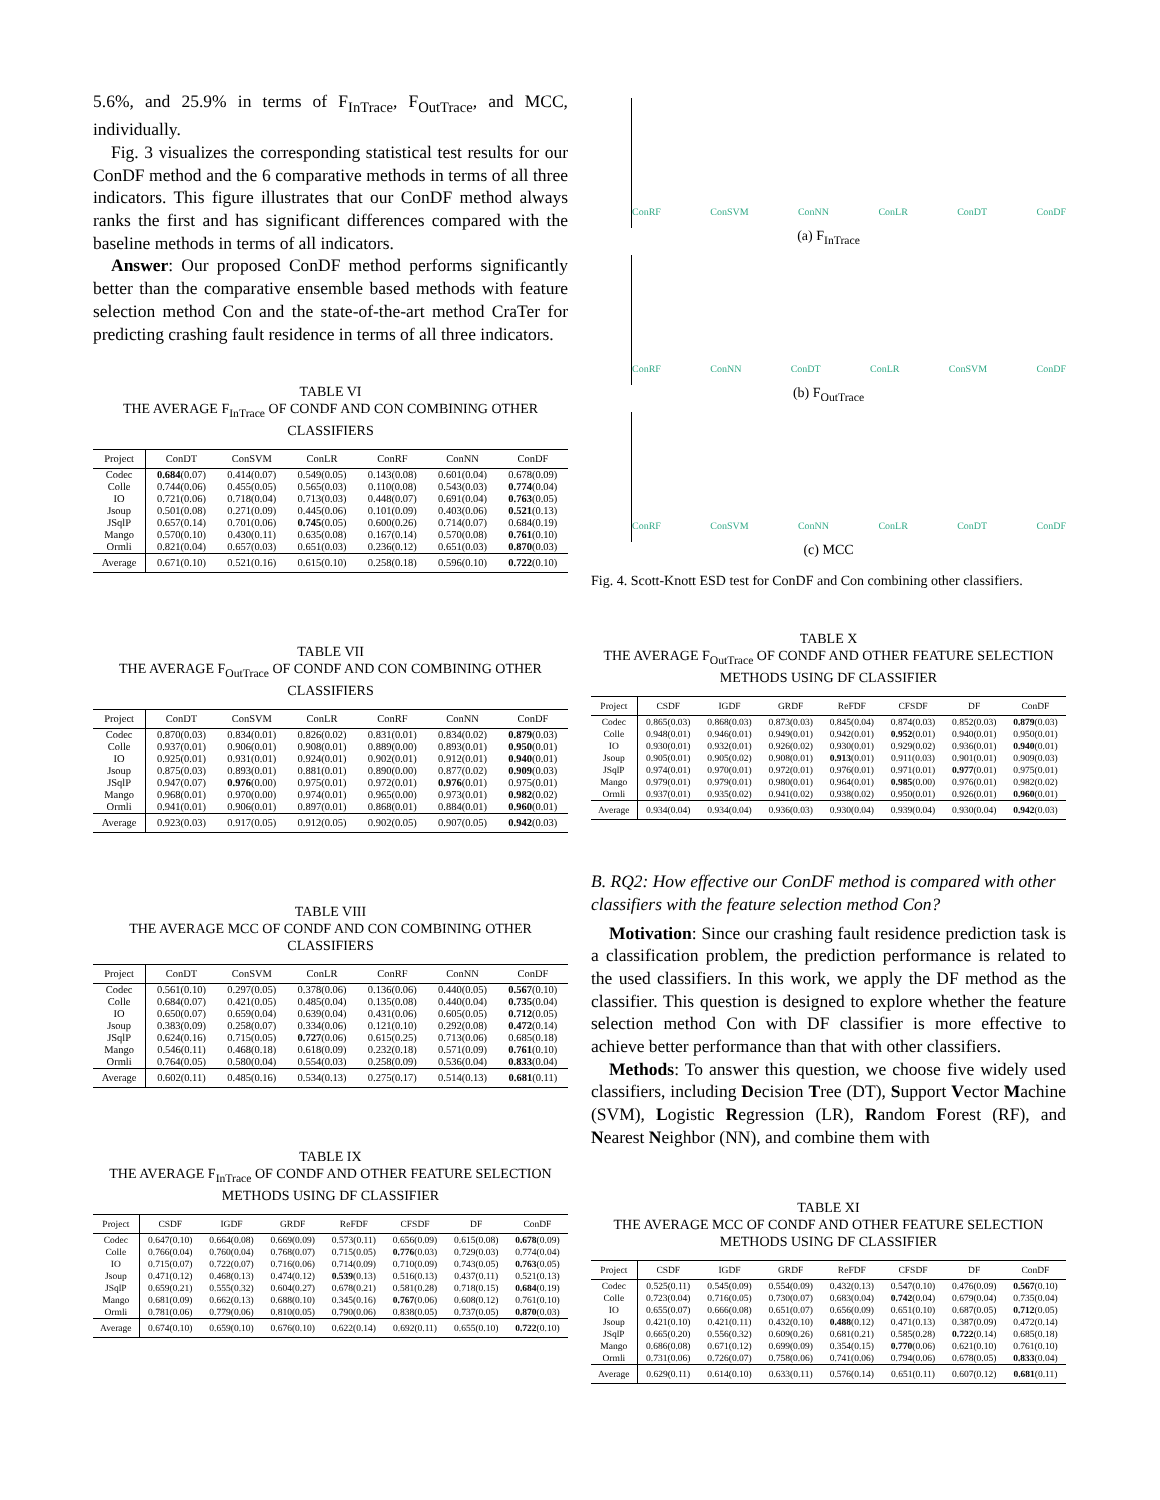5.6%, and 25.9% in terms of F<sub>InTrace</sub>, F<sub>OutTrace</sub>, and MCC, individually.
Fig. 3 visualizes the corresponding statistical test results for our ConDF method and the 6 comparative methods in terms of all three indicators. This figure illustrates that our ConDF method always ranks the first and has significant differences compared with the baseline methods in terms of all indicators.
Answer: Our proposed ConDF method performs significantly better than the comparative ensemble based methods with feature selection method Con and the state-of-the-art method CraTer for predicting crashing fault residence in terms of all three indicators.
TABLE VI
THE AVERAGE F<sub>InTrace</sub> OF CONDF AND CON COMBINING OTHER CLASSIFIERS
| Project | ConDT | ConSVM | ConLR | ConRF | ConNN | ConDF |
| --- | --- | --- | --- | --- | --- | --- |
| Codec | 0.684 (0.07) | 0.414(0.07) | 0.549(0.05) | 0.143(0.08) | 0.601(0.04) | 0.678(0.09) |
| Colle | 0.744(0.06) | 0.455(0.05) | 0.565(0.03) | 0.110(0.08) | 0.543(0.03) | 0.774 (0.04) |
| IO | 0.721(0.06) | 0.718(0.04) | 0.713(0.03) | 0.448(0.07) | 0.691(0.04) | 0.763 (0.05) |
| Jsoup | 0.501(0.08) | 0.271(0.09) | 0.445(0.06) | 0.101(0.09) | 0.403(0.06) | 0.521 (0.13) |
| JSqlP | 0.657(0.14) | 0.701(0.06) | 0.745 (0.05) | 0.600(0.26) | 0.714(0.07) | 0.684(0.19) |
| Mango | 0.570(0.10) | 0.430(0.11) | 0.635(0.08) | 0.167(0.14) | 0.570(0.08) | 0.761 (0.10) |
| Ormli | 0.821(0.04) | 0.657(0.03) | 0.651(0.03) | 0.236(0.12) | 0.651(0.03) | 0.870 (0.03) |
| Average | 0.671(0.10) | 0.521(0.16) | 0.615(0.10) | 0.258(0.18) | 0.596(0.10) | 0.722 (0.10) |
TABLE VII
THE AVERAGE F<sub>OutTrace</sub> OF CONDF AND CON COMBINING OTHER CLASSIFIERS
| Project | ConDT | ConSVM | ConLR | ConRF | ConNN | ConDF |
| --- | --- | --- | --- | --- | --- | --- |
| Codec | 0.870(0.03) | 0.834(0.01) | 0.826(0.02) | 0.831(0.01) | 0.834(0.02) | 0.879 (0.03) |
| Colle | 0.937(0.01) | 0.906(0.01) | 0.908(0.01) | 0.889(0.00) | 0.893(0.01) | 0.950 (0.01) |
| IO | 0.925(0.01) | 0.931(0.01) | 0.924(0.01) | 0.902(0.01) | 0.912(0.01) | 0.940 (0.01) |
| Jsoup | 0.875(0.03) | 0.893(0.01) | 0.881(0.01) | 0.890(0.00) | 0.877(0.02) | 0.909 (0.03) |
| JSqlP | 0.947(0.07) | 0.976 (0.00) | 0.975(0.01) | 0.972(0.01) | 0.976 (0.01) | 0.975(0.01) |
| Mango | 0.968(0.01) | 0.970(0.00) | 0.974(0.01) | 0.965(0.00) | 0.973(0.01) | 0.982 (0.02) |
| Ormli | 0.941(0.01) | 0.906(0.01) | 0.897(0.01) | 0.868(0.01) | 0.884(0.01) | 0.960 (0.01) |
| Average | 0.923(0.03) | 0.917(0.05) | 0.912(0.05) | 0.902(0.05) | 0.907(0.05) | 0.942 (0.03) |
TABLE VIII
THE AVERAGE MCC OF CONDF AND CON COMBINING OTHER CLASSIFIERS
| Project | ConDT | ConSVM | ConLR | ConRF | ConNN | ConDF |
| --- | --- | --- | --- | --- | --- | --- |
| Codec | 0.561(0.10) | 0.297(0.05) | 0.378(0.06) | 0.136(0.06) | 0.440(0.05) | 0.567 (0.10) |
| Colle | 0.684(0.07) | 0.421(0.05) | 0.485(0.04) | 0.135(0.08) | 0.440(0.04) | 0.735 (0.04) |
| IO | 0.650(0.07) | 0.659(0.04) | 0.639(0.04) | 0.431(0.06) | 0.605(0.05) | 0.712 (0.05) |
| Jsoup | 0.383(0.09) | 0.258(0.07) | 0.334(0.06) | 0.121(0.10) | 0.292(0.08) | 0.472 (0.14) |
| JSqlP | 0.624(0.16) | 0.715(0.05) | 0.727 (0.06) | 0.615(0.25) | 0.713(0.06) | 0.685(0.18) |
| Mango | 0.546(0.11) | 0.468(0.18) | 0.618(0.09) | 0.232(0.18) | 0.571(0.09) | 0.761 (0.10) |
| Ormli | 0.764(0.05) | 0.580(0.04) | 0.554(0.03) | 0.258(0.09) | 0.536(0.04) | 0.833 (0.04) |
| Average | 0.602(0.11) | 0.485(0.16) | 0.534(0.13) | 0.275(0.17) | 0.514(0.13) | 0.681 (0.11) |
TABLE IX
THE AVERAGE F<sub>InTrace</sub> OF CONDF AND OTHER FEATURE SELECTION METHODS USING DF CLASSIFIER
| Project | CSDF | IGDF | GRDF | ReFDF | CFSDF | DF | ConDF |
| --- | --- | --- | --- | --- | --- | --- | --- |
| Codec | 0.647(0.10) | 0.664(0.08) | 0.669(0.09) | 0.573(0.11) | 0.656(0.09) | 0.615(0.08) | 0.678 (0.09) |
| Colle | 0.766(0.04) | 0.760(0.04) | 0.768(0.07) | 0.715(0.05) | 0.776 (0.03) | 0.729(0.03) | 0.774(0.04) |
| IO | 0.715(0.07) | 0.722(0.07) | 0.716(0.06) | 0.714(0.09) | 0.710(0.09) | 0.743(0.05) | 0.763 (0.05) |
| Jsoup | 0.471(0.12) | 0.468(0.13) | 0.474(0.12) | 0.539 (0.13) | 0.516(0.13) | 0.437(0.11) | 0.521(0.13) |
| JSqlP | 0.659(0.21) | 0.555(0.32) | 0.604(0.27) | 0.678(0.21) | 0.581(0.28) | 0.718(0.15) | 0.684 (0.19) |
| Mango | 0.681(0.09) | 0.662(0.13) | 0.688(0.10) | 0.345(0.16) | 0.767 (0.06) | 0.608(0.12) | 0.761(0.10) |
| Ormli | 0.781(0.06) | 0.779(0.06) | 0.810(0.05) | 0.790(0.06) | 0.838(0.05) | 0.737(0.05) | 0.870 (0.03) |
| Average | 0.674(0.10) | 0.659(0.10) | 0.676(0.10) | 0.622(0.14) | 0.692(0.11) | 0.655(0.10) | 0.722 (0.10) |
ConRF ConSVM ConNN ConLR ConDT ConDF
(a) F<sub>InTrace</sub>
ConRF ConNN ConDT ConLR ConSVM ConDF
(b) F<sub>OutTrace</sub>
ConRF ConSVM ConNN ConLR ConDT ConDF
(c) MCC
Fig. 4. Scott-Knott ESD test for ConDF and Con combining other classifiers.
TABLE X
THE AVERAGE F<sub>OutTrace</sub> OF CONDF AND OTHER FEATURE SELECTION METHODS USING DF CLASSIFIER
| Project | CSDF | IGDF | GRDF | ReFDF | CFSDF | DF | ConDF |
| --- | --- | --- | --- | --- | --- | --- | --- |
| Codec | 0.865(0.03) | 0.868(0.03) | 0.873(0.03) | 0.845(0.04) | 0.874(0.03) | 0.852(0.03) | 0.879 (0.03) |
| Colle | 0.948(0.01) | 0.946(0.01) | 0.949(0.01) | 0.942(0.01) | 0.952 (0.01) | 0.940(0.01) | 0.950(0.01) |
| IO | 0.930(0.01) | 0.932(0.01) | 0.926(0.02) | 0.930(0.01) | 0.929(0.02) | 0.936(0.01) | 0.940 (0.01) |
| Jsoup | 0.905(0.01) | 0.905(0.02) | 0.908(0.01) | 0.913 (0.01) | 0.911(0.03) | 0.901(0.01) | 0.909(0.03) |
| JSqlP | 0.974(0.01) | 0.970(0.01) | 0.972(0.01) | 0.976(0.01) | 0.971(0.01) | 0.977 (0.01) | 0.975(0.01) |
| Mango | 0.979(0.01) | 0.979(0.01) | 0.980(0.01) | 0.964(0.01) | 0.985 (0.00) | 0.976(0.01) | 0.982(0.02) |
| Ormli | 0.937(0.01) | 0.935(0.02) | 0.941(0.02) | 0.938(0.02) | 0.950(0.01) | 0.926(0.01) | 0.960 (0.01) |
| Average | 0.934(0.04) | 0.934(0.04) | 0.936(0.03) | 0.930(0.04) | 0.939(0.04) | 0.930(0.04) | 0.942 (0.03) |
B. RQ2: How effective our ConDF method is compared with other classifiers with the feature selection method Con?
Motivation: Since our crashing fault residence prediction task is a classification problem, the prediction performance is related to the used classifiers. In this work, we apply the DF method as the classifier. This question is designed to explore whether the feature selection method Con with DF classifier is more effective to achieve better performance than that with other classifiers.
Methods: To answer this question, we choose five widely used classifiers, including Decision Tree (DT), Support Vector Machine (SVM), Logistic Regression (LR), Random Forest (RF), and Nearest Neighbor (NN), and combine them with
TABLE XI
THE AVERAGE MCC OF CONDF AND OTHER FEATURE SELECTION METHODS USING DF CLASSIFIER
| Project | CSDF | IGDF | GRDF | ReFDF | CFSDF | DF | ConDF |
| --- | --- | --- | --- | --- | --- | --- | --- |
| Codec | 0.525(0.11) | 0.545(0.09) | 0.554(0.09) | 0.432(0.13) | 0.547(0.10) | 0.476(0.09) | 0.567 (0.10) |
| Colle | 0.723(0.04) | 0.716(0.05) | 0.730(0.07) | 0.683(0.04) | 0.742 (0.04) | 0.679(0.04) | 0.735(0.04) |
| IO | 0.655(0.07) | 0.666(0.08) | 0.651(0.07) | 0.656(0.09) | 0.651(0.10) | 0.687(0.05) | 0.712 (0.05) |
| Jsoup | 0.421(0.10) | 0.421(0.11) | 0.432(0.10) | 0.488 (0.12) | 0.471(0.13) | 0.387(0.09) | 0.472(0.14) |
| JSqlP | 0.665(0.20) | 0.556(0.32) | 0.609(0.26) | 0.681(0.21) | 0.585(0.28) | 0.722 (0.14) | 0.685(0.18) |
| Mango | 0.686(0.08) | 0.671(0.12) | 0.699(0.09) | 0.354(0.15) | 0.770 (0.06) | 0.621(0.10) | 0.761(0.10) |
| Ormli | 0.731(0.06) | 0.726(0.07) | 0.758(0.06) | 0.741(0.06) | 0.794(0.06) | 0.678(0.05) | 0.833 (0.04) |
| Average | 0.629(0.11) | 0.614(0.10) | 0.633(0.11) | 0.576(0.14) | 0.651(0.11) | 0.607(0.12) | 0.681 (0.11) |